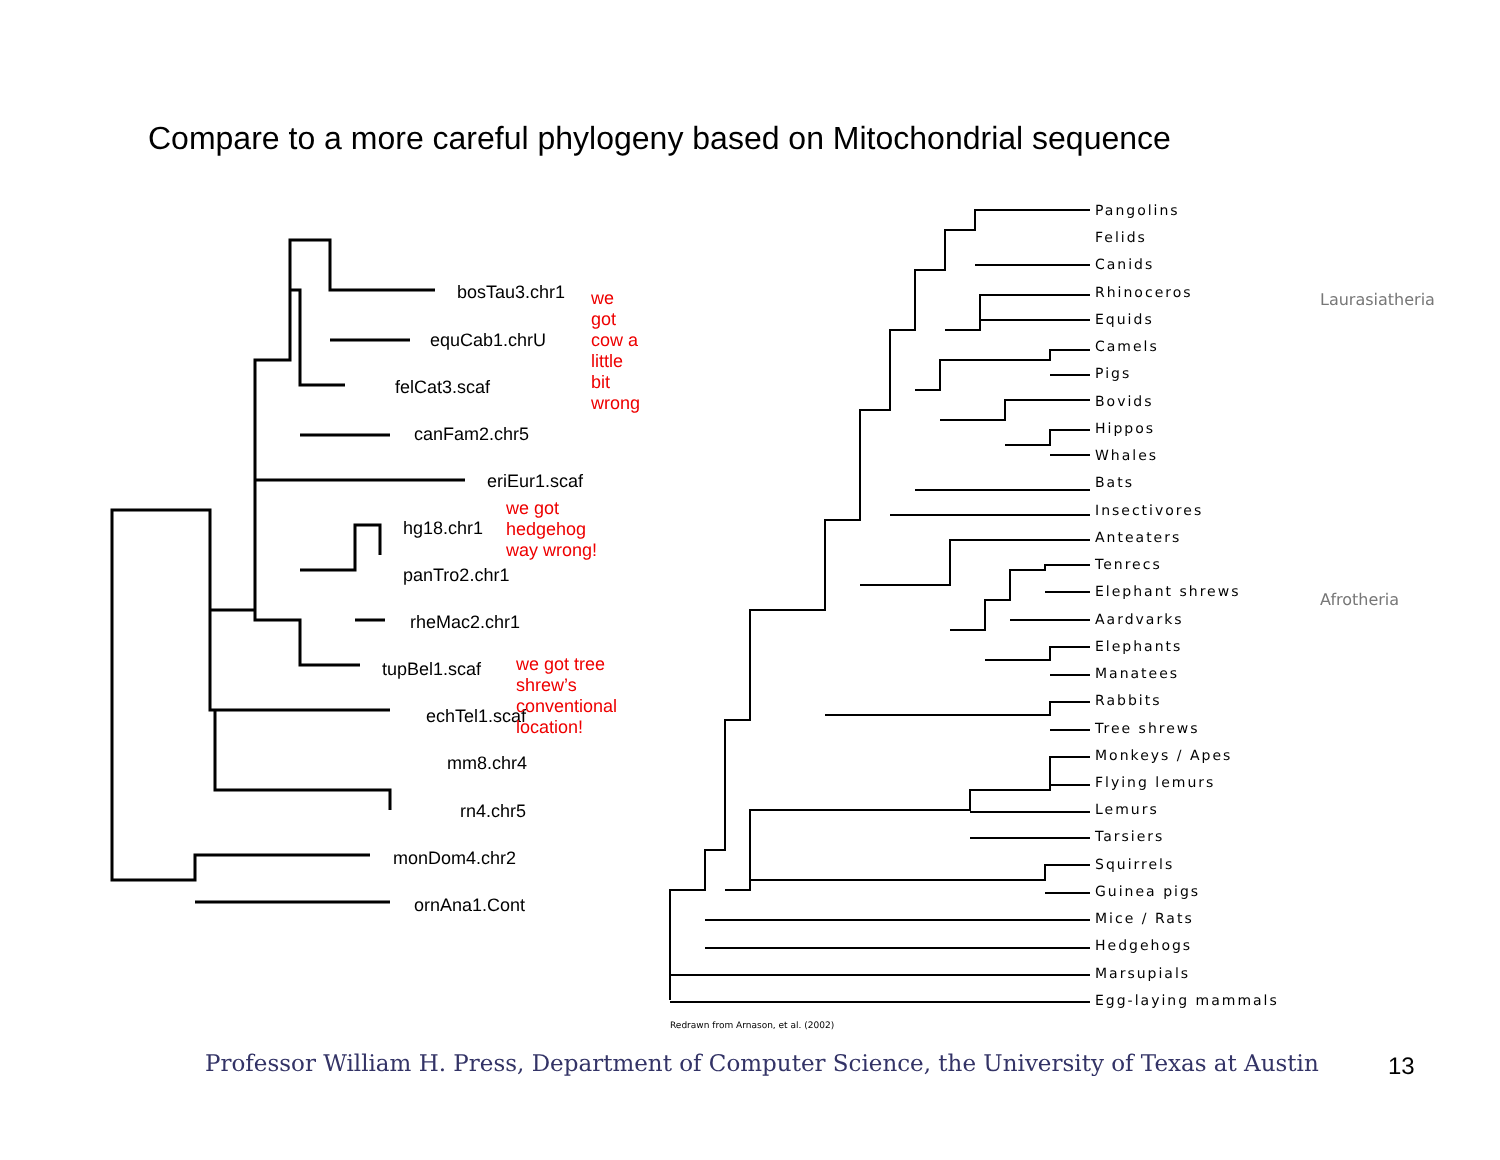Compare to a more careful phylogeny based on Mitochondrial sequence
bosTau3.chr1
equCab1.chrU
felCat3.scaf
canFam2.chr5
eriEur1.scaf
hg18.chr1
panTro2.chr1
rheMac2.chr1
tupBel1.scaf
echTel1.scaf
mm8.chr4
rn4.chr5
monDom4.chr2
ornAna1.Cont
we got cow a little bit wrong
we got hedgehog way wrong!
we got tree shrew’s
conventional location!
Pangolins
Felids
Canids
Rhinoceros
Equids
Camels
Pigs
Bovids
Hippos
Whales
Bats
Insectivores
Anteaters
Tenrecs
Elephant shrews
Aardvarks
Elephants
Manatees
Rabbits
Tree shrews
Monkeys / Apes
Flying lemurs
Lemurs
Tarsiers
Squirrels
Guinea pigs
Mice / Rats
Hedgehogs
Marsupials
Egg-laying mammals
Laurasiatheria
Afrotheria
Redrawn from Arnason, et al. (2002)
Professor William H. Press, Department of Computer Science, the University of Texas at Austin
13